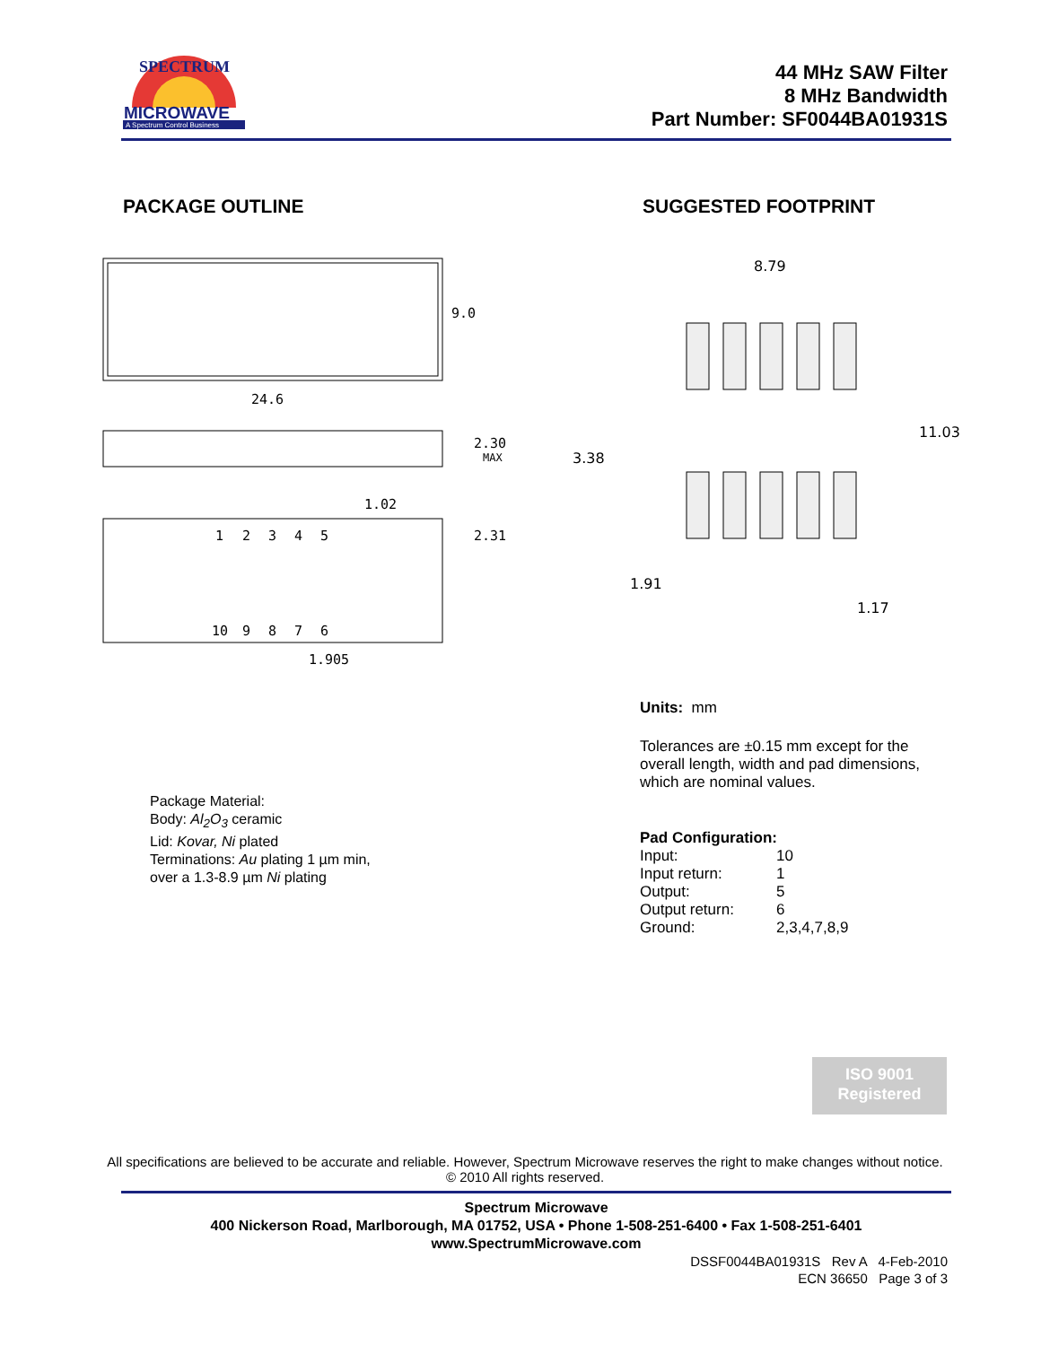MICROWAVE
A Spectrum Control Business
SPECTRUM
44 MHz SAW Filter
8 MHz Bandwidth
Part Number: SF0044BA01931S
PACKAGE OUTLINE SUGGESTED FOOTPRINT
9.0
24.6
2.30
MAX
1.02
2.31
1.905
1
2
3
4
5
10
9
8
7
6
8.79
11.03
3.38
1.91
1.17
Units: mm
Tolerances are ±0.15 mm except for the overall length, width and pad dimensions, which are nominal values.
Pad Configuration:
Input: 10
Input return: 1
Output: 5
Output return: 6
Ground: 2,3,4,7,8,9
Package Material:
Body: Al<sub>2</sub>O<sub>3</sub> ceramic
Lid: Kovar, Ni plated
Terminations: Au plating 1 µm min,
over a 1.3-8.9 µm Ni plating
ISO 9001
Registered
All specifications are believed to be accurate and reliable. However, Spectrum Microwave reserves the right to make changes without notice.
© 2010 All rights reserved.
Spectrum Microwave
400 Nickerson Road, Marlborough, MA 01752, USA • Phone 1-508-251-6400 • Fax 1-508-251-6401
www.SpectrumMicrowave.com
DSSF0044BA01931S Rev A 4-Feb-2010
ECN 36650 Page 3 of 3